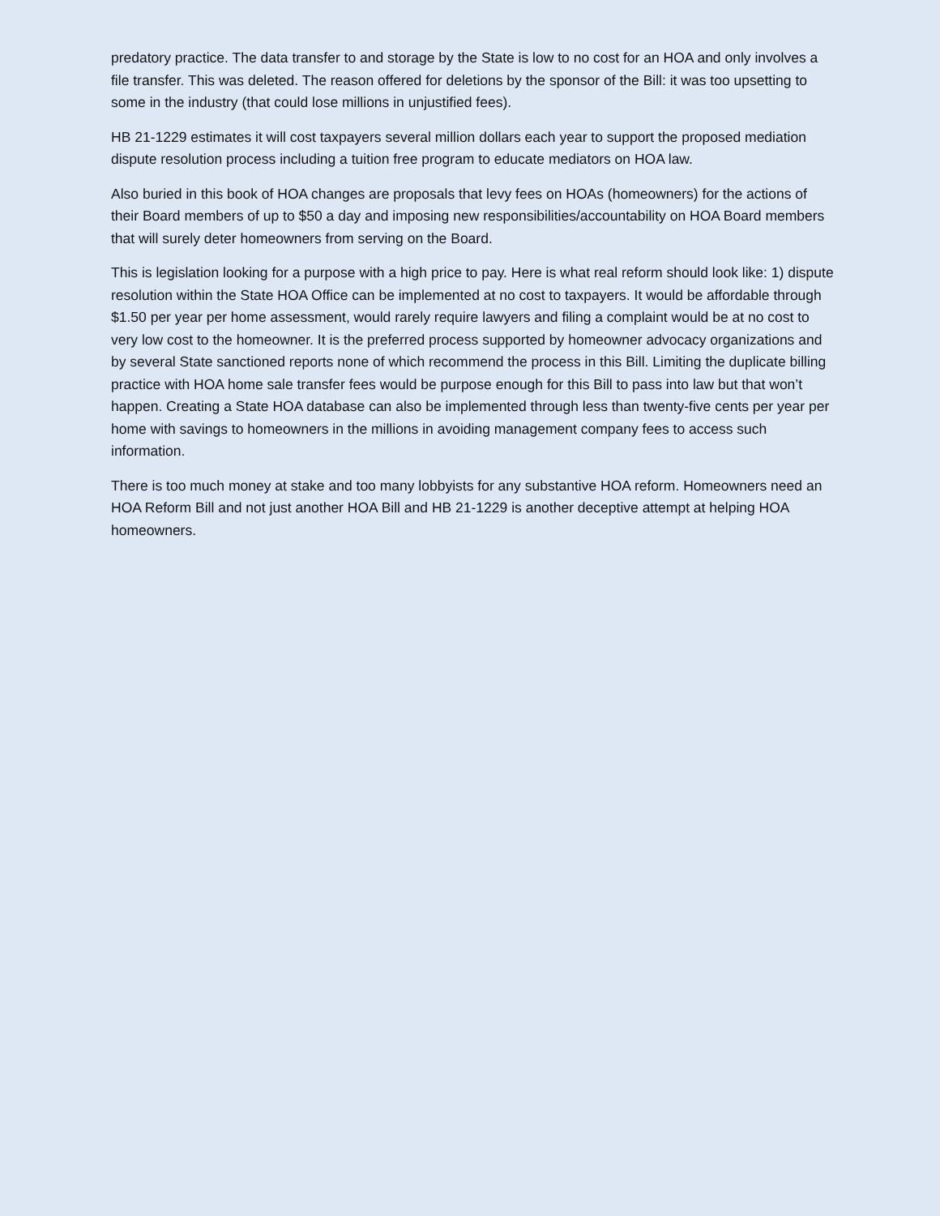predatory practice. The data transfer to and storage by the State is low to no cost for an HOA and only involves a file transfer. This was deleted. The reason offered for deletions by the sponsor of the Bill: it was too upsetting to some in the industry (that could lose millions in unjustified fees).
HB 21-1229 estimates it will cost taxpayers several million dollars each year to support the proposed mediation dispute resolution process including a tuition free program to educate mediators on HOA law.
Also buried in this book of HOA changes are proposals that levy fees on HOAs (homeowners) for the actions of their Board members of up to $50 a day and imposing new responsibilities/accountability on HOA Board members that will surely deter homeowners from serving on the Board.
This is legislation looking for a purpose with a high price to pay. Here is what real reform should look like: 1) dispute resolution within the State HOA Office can be implemented at no cost to taxpayers. It would be affordable through $1.50 per year per home assessment, would rarely require lawyers and filing a complaint would be at no cost to very low cost to the homeowner. It is the preferred process supported by homeowner advocacy organizations and by several State sanctioned reports none of which recommend the process in this Bill. Limiting the duplicate billing practice with HOA home sale transfer fees would be purpose enough for this Bill to pass into law but that won’t happen. Creating a State HOA database can also be implemented through less than twenty-five cents per year per home with savings to homeowners in the millions in avoiding management company fees to access such information.
There is too much money at stake and too many lobbyists for any substantive HOA reform. Homeowners need an HOA Reform Bill and not just another HOA Bill and HB 21-1229 is another deceptive attempt at helping HOA homeowners.